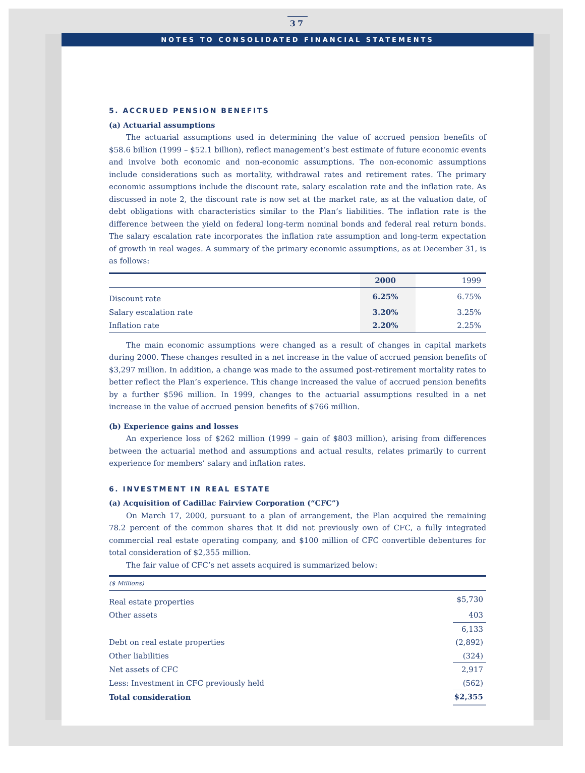37
NOTES TO CONSOLIDATED FINANCIAL STATEMENTS
5. ACCRUED PENSION BENEFITS
(a) Actuarial assumptions
The actuarial assumptions used in determining the value of accrued pension benefits of $58.6 billion (1999 – $52.1 billion), reflect management’s best estimate of future economic events and involve both economic and non-economic assumptions. The non-economic assumptions include considerations such as mortality, withdrawal rates and retirement rates. The primary economic assumptions include the discount rate, salary escalation rate and the inflation rate. As discussed in note 2, the discount rate is now set at the market rate, as at the valuation date, of debt obligations with characteristics similar to the Plan’s liabilities. The inflation rate is the difference between the yield on federal long-term nominal bonds and federal real return bonds. The salary escalation rate incorporates the inflation rate assumption and long-term expectation of growth in real wages. A summary of the primary economic assumptions, as at December 31, is as follows:
| | 2000 | 1999 |
| --- | --- | --- |
| Discount rate | 6.25% | 6.75% |
| Salary escalation rate | 3.20% | 3.25% |
| Inflation rate | 2.20% | 2.25% |
The main economic assumptions were changed as a result of changes in capital markets during 2000. These changes resulted in a net increase in the value of accrued pension benefits of $3,297 million. In addition, a change was made to the assumed post-retirement mortality rates to better reflect the Plan’s experience. This change increased the value of accrued pension benefits by a further $596 million. In 1999, changes to the actuarial assumptions resulted in a net increase in the value of accrued pension benefits of $766 million.
(b) Experience gains and losses
An experience loss of $262 million (1999 – gain of $803 million), arising from differences between the actuarial method and assumptions and actual results, relates primarily to current experience for members’ salary and inflation rates.
6. INVESTMENT IN REAL ESTATE
(a) Acquisition of Cadillac Fairview Corporation (“CFC”)
On March 17, 2000, pursuant to a plan of arrangement, the Plan acquired the remaining 78.2 percent of the common shares that it did not previously own of CFC, a fully integrated commercial real estate operating company, and $100 million of CFC convertible debentures for total consideration of $2,355 million.
The fair value of CFC’s net assets acquired is summarized below:
| ($ Millions) | |
| Real estate properties | $5,730 |
| Other assets | 403 |
| | 6,133 |
| Debt on real estate properties | (2,892) |
| Other liabilities | (324) |
| Net assets of CFC | 2,917 |
| Less: Investment in CFC previously held | (562) |
| Total consideration | $2,355 |